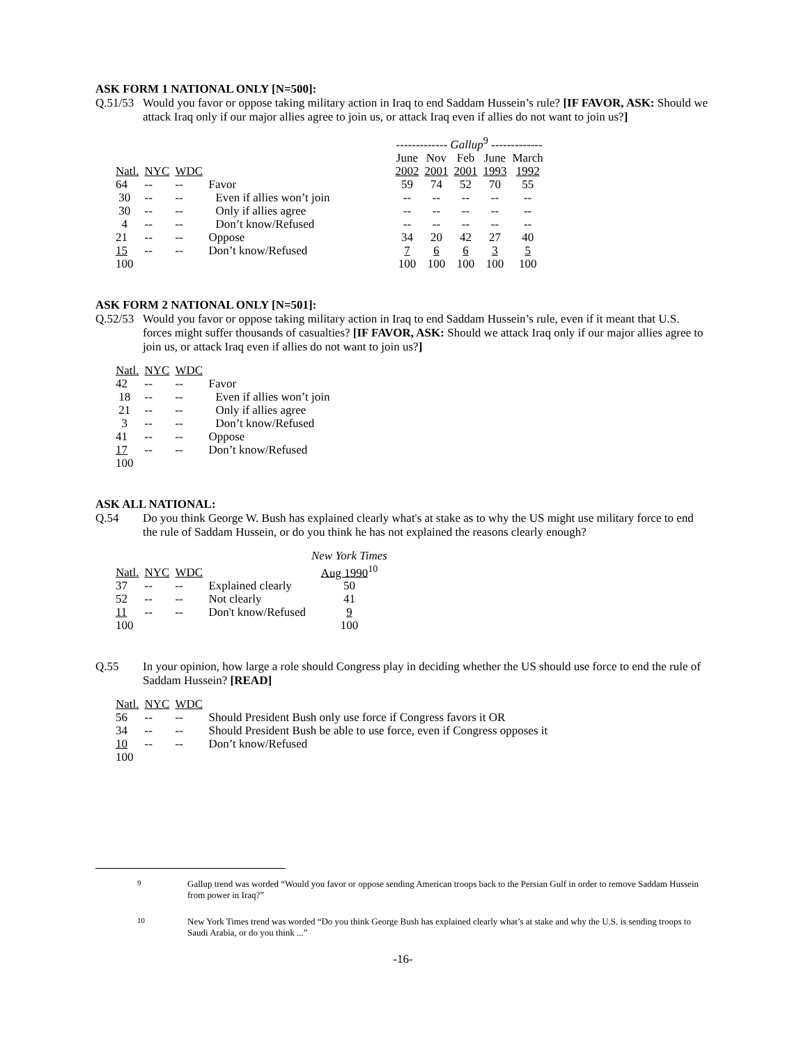ASK FORM 1 NATIONAL ONLY [N=500]:
Q.51/53 Would you favor or oppose taking military action in Iraq to end Saddam Hussein’s rule? [IF FAVOR, ASK: Should we attack Iraq only if our major allies agree to join us, or attack Iraq even if allies do not want to join us?]
| | | | | ------------- Gallup<sup>9</sup> ------------- | | | | |
| Natl. | NYC | WDC | | June 2002 | Nov 2001 | Feb 2001 | June 1993 | March 1992 |
| 64 | -- | -- | Favor | 59 | 74 | 52 | 70 | 55 |
| 30 | -- | -- | Even if allies won’t join | -- | -- | -- | -- | -- |
| 30 | -- | -- | Only if allies agree | -- | -- | -- | -- | -- |
| 4 | -- | -- | Don’t know/Refused | -- | -- | -- | -- | -- |
| 21 | -- | -- | Oppose | 34 | 20 | 42 | 27 | 40 |
| 15 | -- | -- | Don’t know/Refused | 7 | 6 | 6 | 3 | 5 |
| 100 | | | | 100 | 100 | 100 | 100 | 100 |
ASK FORM 2 NATIONAL ONLY [N=501]:
Q.52/53 Would you favor or oppose taking military action in Iraq to end Saddam Hussein’s rule, even if it meant that U.S. forces might suffer thousands of casualties? [IF FAVOR, ASK: Should we attack Iraq only if our major allies agree to join us, or attack Iraq even if allies do not want to join us?]
| Natl. | NYC | WDC | |
| --- | --- | --- | --- |
| 42 | -- | -- | Favor |
| 18 | -- | -- | Even if allies won’t join |
| 21 | -- | -- | Only if allies agree |
| 3 | -- | -- | Don’t know/Refused |
| 41 | -- | -- | Oppose |
| 17 | -- | -- | Don’t know/Refused |
| 100 | | | |
ASK ALL NATIONAL:
Q.54 Do you think George W. Bush has explained clearly what's at stake as to why the US might use military force to end the rule of Saddam Hussein, or do you think he has not explained the reasons clearly enough?
| | | | | New York Times |
| Natl. | NYC | WDC | | Aug 1990<sup>10</sup> |
| 37 | -- | -- | Explained clearly | 50 |
| 52 | -- | -- | Not clearly | 41 |
| 11 | -- | -- | Don't know/Refused | 9 |
| 100 | | | | 100 |
Q.55 In your opinion, how large a role should Congress play in deciding whether the US should use force to end the rule of Saddam Hussein? [READ]
| Natl. | NYC | WDC | |
| --- | --- | --- | --- |
| 56 | -- | -- | Should President Bush only use force if Congress favors it OR |
| 34 | -- | -- | Should President Bush be able to use force, even if Congress opposes it |
| 10 | -- | -- | Don’t know/Refused |
| 100 | | | |
<sup>9</sup> Gallup trend was worded “Would you favor or oppose sending American troops back to the Persian Gulf in order to remove Saddam Hussein from power in Iraq?”
<sup>10</sup> New York Times trend was worded “Do you think George Bush has explained clearly what’s at stake and why the U.S. is sending troops to Saudi Arabia, or do you think ...”
-16-